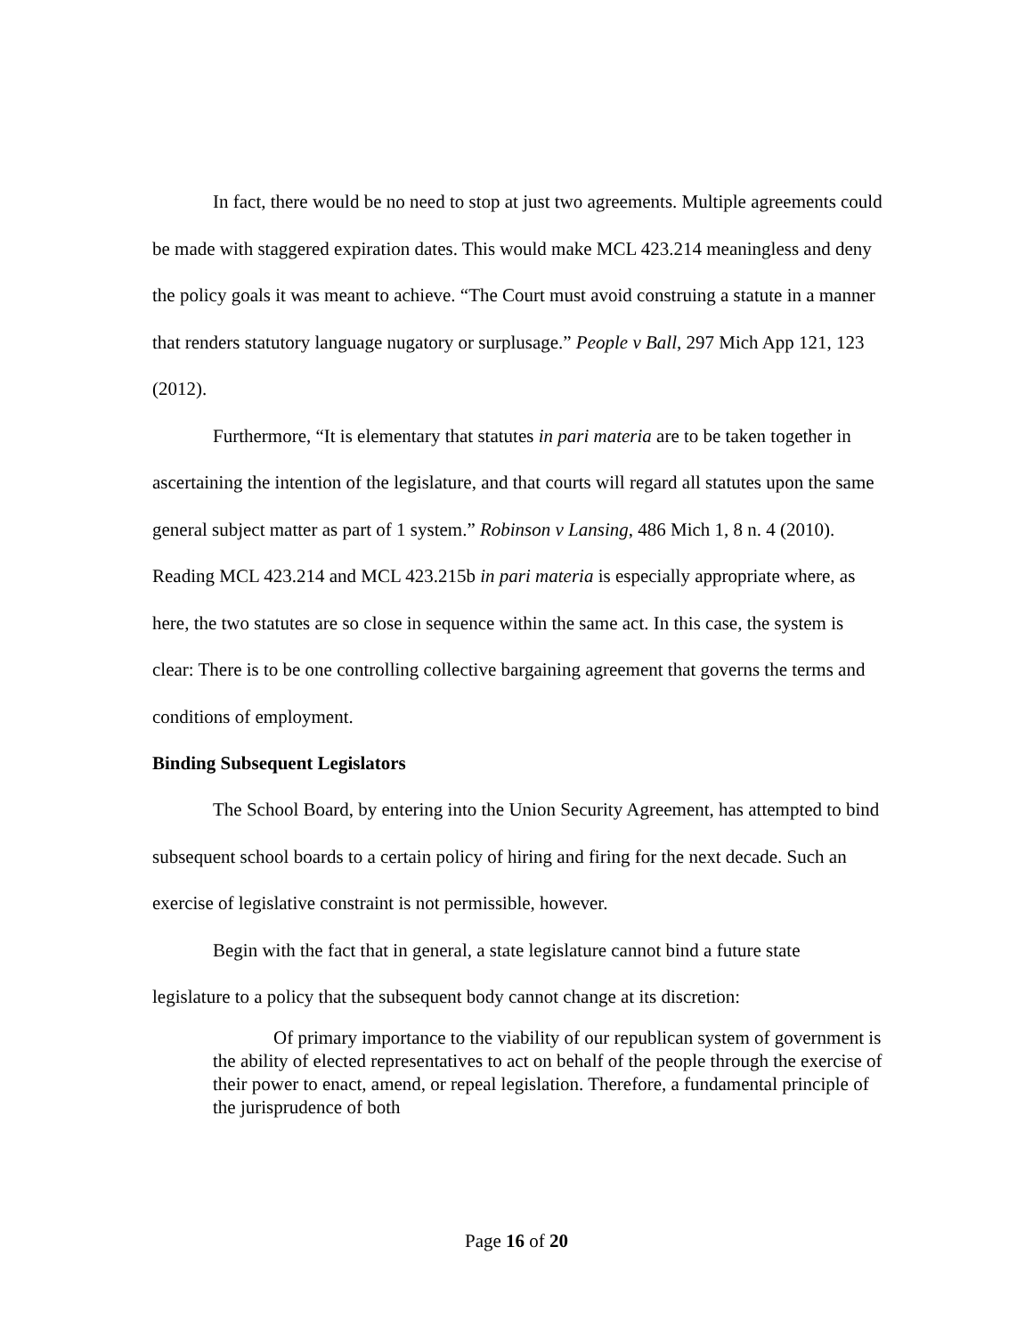In fact, there would be no need to stop at just two agreements. Multiple agreements could be made with staggered expiration dates. This would make MCL 423.214 meaningless and deny the policy goals it was meant to achieve. “The Court must avoid construing a statute in a manner that renders statutory language nugatory or surplusage.” People v Ball, 297 Mich App 121, 123 (2012).
Furthermore, “It is elementary that statutes in pari materia are to be taken together in ascertaining the intention of the legislature, and that courts will regard all statutes upon the same general subject matter as part of 1 system.” Robinson v Lansing, 486 Mich 1, 8 n. 4 (2010). Reading MCL 423.214 and MCL 423.215b in pari materia is especially appropriate where, as here, the two statutes are so close in sequence within the same act. In this case, the system is clear: There is to be one controlling collective bargaining agreement that governs the terms and conditions of employment.
Binding Subsequent Legislators
The School Board, by entering into the Union Security Agreement, has attempted to bind subsequent school boards to a certain policy of hiring and firing for the next decade. Such an exercise of legislative constraint is not permissible, however.
Begin with the fact that in general, a state legislature cannot bind a future state legislature to a policy that the subsequent body cannot change at its discretion:
Of primary importance to the viability of our republican system of government is the ability of elected representatives to act on behalf of the people through the exercise of their power to enact, amend, or repeal legislation. Therefore, a fundamental principle of the jurisprudence of both
Page 16 of 20